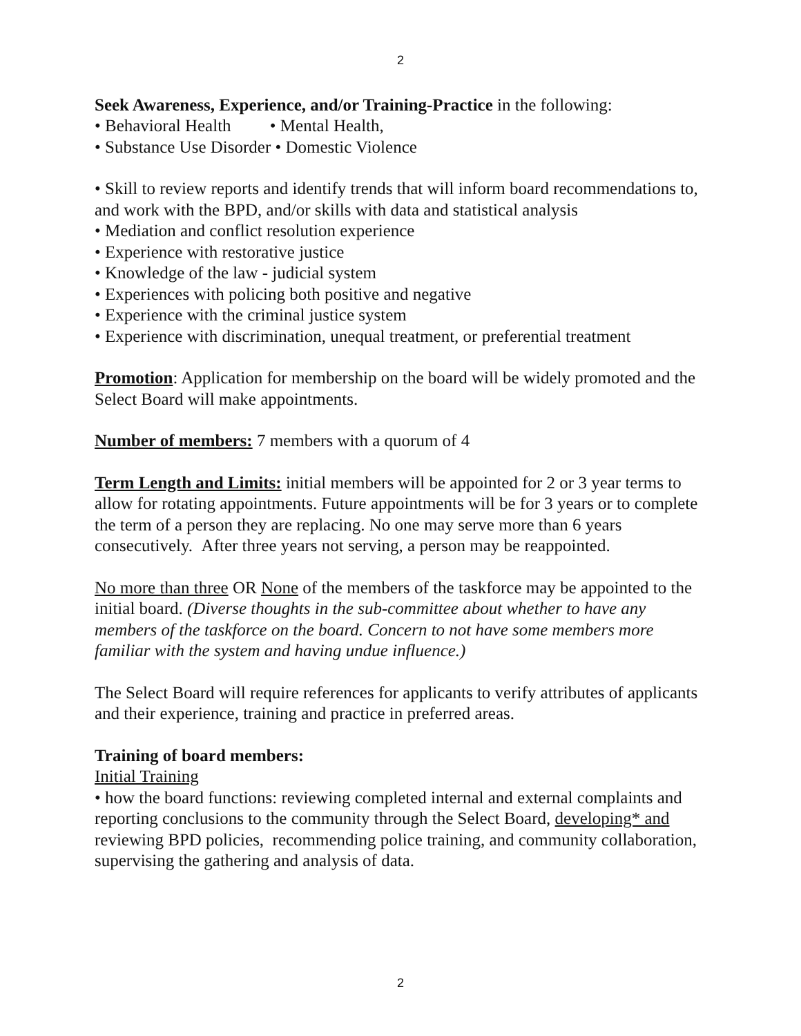2
Seek Awareness, Experience, and/or Training-Practice in the following:
• Behavioral Health • Mental Health,
• Substance Use Disorder • Domestic Violence
• Skill to review reports and identify trends that will inform board recommendations to, and work with the BPD, and/or skills with data and statistical analysis
• Mediation and conflict resolution experience
• Experience with restorative justice
• Knowledge of the law - judicial system
• Experiences with policing both positive and negative
• Experience with the criminal justice system
• Experience with discrimination, unequal treatment, or preferential treatment
Promotion: Application for membership on the board will be widely promoted and the Select Board will make appointments.
Number of members: 7 members with a quorum of 4
Term Length and Limits: initial members will be appointed for 2 or 3 year terms to allow for rotating appointments. Future appointments will be for 3 years or to complete the term of a person they are replacing. No one may serve more than 6 years consecutively. After three years not serving, a person may be reappointed.
No more than three OR None of the members of the taskforce may be appointed to the initial board. (Diverse thoughts in the sub-committee about whether to have any members of the taskforce on the board. Concern to not have some members more familiar with the system and having undue influence.)
The Select Board will require references for applicants to verify attributes of applicants and their experience, training and practice in preferred areas.
Training of board members:
Initial Training
• how the board functions: reviewing completed internal and external complaints and reporting conclusions to the community through the Select Board, developing* and reviewing BPD policies, recommending police training, and community collaboration, supervising the gathering and analysis of data.
2